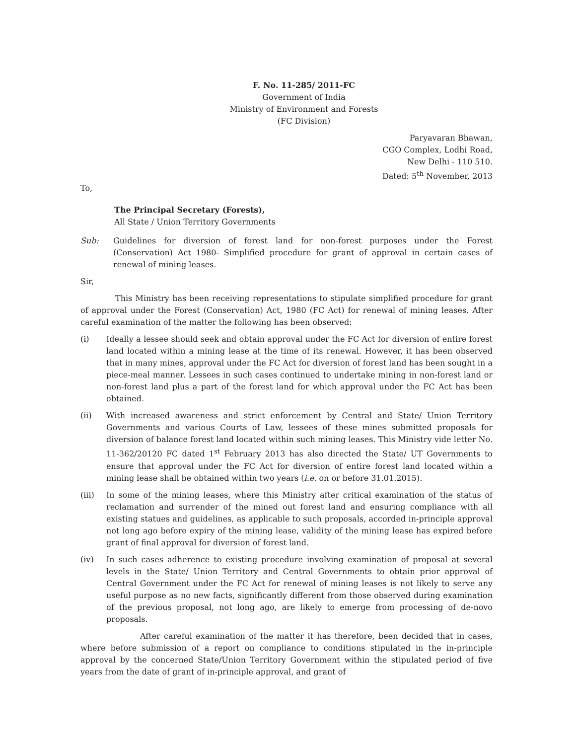F. No. 11-285/ 2011-FC
Government of India
Ministry of Environment and Forests
(FC Division)
Paryavaran Bhawan,
CGO Complex, Lodhi Road,
New Delhi - 110 510.
Dated: 5<sup>th</sup> November, 2013
To,
The Principal Secretary (Forests),
All State / Union Territory Governments
Sub: Guidelines for diversion of forest land for non-forest purposes under the Forest (Conservation) Act 1980- Simplified procedure for grant of approval in certain cases of renewal of mining leases.
Sir,
This Ministry has been receiving representations to stipulate simplified procedure for grant of approval under the Forest (Conservation) Act, 1980 (FC Act) for renewal of mining leases. After careful examination of the matter the following has been observed:
(i) Ideally a lessee should seek and obtain approval under the FC Act for diversion of entire forest land located within a mining lease at the time of its renewal. However, it has been observed that in many mines, approval under the FC Act for diversion of forest land has been sought in a piece-meal manner. Lessees in such cases continued to undertake mining in non-forest land or non-forest land plus a part of the forest land for which approval under the FC Act has been obtained.
(ii) With increased awareness and strict enforcement by Central and State/ Union Territory Governments and various Courts of Law, lessees of these mines submitted proposals for diversion of balance forest land located within such mining leases. This Ministry vide letter No. 11-362/20120 FC dated 1<sup>st</sup> February 2013 has also directed the State/ UT Governments to ensure that approval under the FC Act for diversion of entire forest land located within a mining lease shall be obtained within two years (i.e. on or before 31.01.2015).
(iii) In some of the mining leases, where this Ministry after critical examination of the status of reclamation and surrender of the mined out forest land and ensuring compliance with all existing statues and guidelines, as applicable to such proposals, accorded in-principle approval not long ago before expiry of the mining lease, validity of the mining lease has expired before grant of final approval for diversion of forest land.
(iv) In such cases adherence to existing procedure involving examination of proposal at several levels in the State/ Union Territory and Central Governments to obtain prior approval of Central Government under the FC Act for renewal of mining leases is not likely to serve any useful purpose as no new facts, significantly different from those observed during examination of the previous proposal, not long ago, are likely to emerge from processing of de-novo proposals.
After careful examination of the matter it has therefore, been decided that in cases, where before submission of a report on compliance to conditions stipulated in the in-principle approval by the concerned State/Union Territory Government within the stipulated period of five years from the date of grant of in-principle approval, and grant of